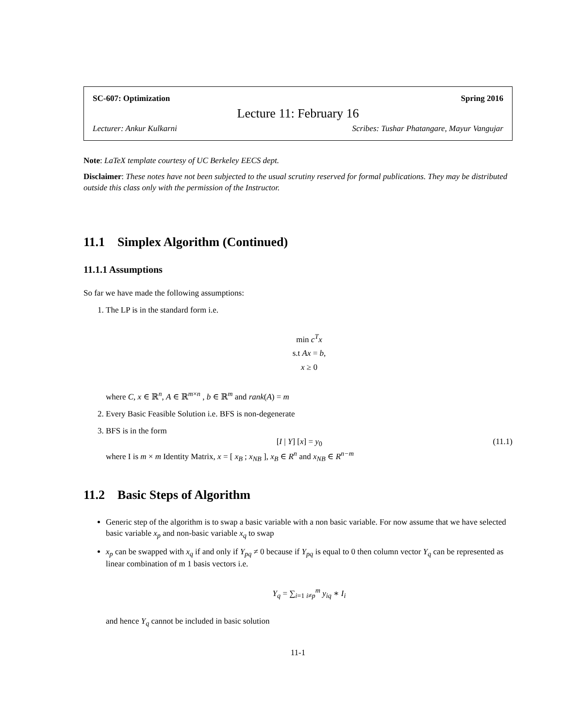SC-607: Optimization Spring 2016
Lecture 11: February 16
Lecturer: Ankur Kulkarni Scribes: Tushar Phatangare, Mayur Vangujar
Note: LaTeX template courtesy of UC Berkeley EECS dept.
Disclaimer: These notes have not been subjected to the usual scrutiny reserved for formal publications. They may be distributed outside this class only with the permission of the Instructor.
11.1 Simplex Algorithm (Continued)
11.1.1 Assumptions
So far we have made the following assumptions:
1. The LP is in the standard form i.e.
min c<sup>T</sup>x
s.t Ax = b,
x ≥ 0
where C, x ∈ ℝ<sup>n</sup>, A ∈ ℝ<sup>m×n</sup> , b ∈ ℝ<sup>m</sup> and rank(A) = m
2. Every Basic Feasible Solution i.e. BFS is non-degenerate
3. BFS is in the form
[I | Y] [x] = y<sub>0</sub> (11.1)
where I is m × m Identity Matrix, x = [ x<sub>B</sub> ; x<sub>NB</sub> ], x<sub>B</sub> ∈ R<sup>n</sup> and x<sub>NB</sub> ∈ R<sup>n−m</sup>
11.2 Basic Steps of Algorithm
Generic step of the algorithm is to swap a basic variable with a non basic variable. For now assume that we have selected basic variable x<sub>p</sub> and non-basic variable x<sub>q</sub> to swap
x<sub>p</sub> can be swapped with x<sub>q</sub> if and only if Y<sub>pq</sub> ≠ 0 because if Y<sub>pq</sub> is equal to 0 then column vector Y<sub>q</sub> can be represented as linear combination of m 1 basis vectors i.e.
Y<sub>q</sub> = ∑<sub>i=1 i≠p</sub><sup>m</sup> y<sub>iq</sub> ∗ I<sub>i</sub>
and hence Y<sub>q</sub> cannot be included in basic solution
11-1